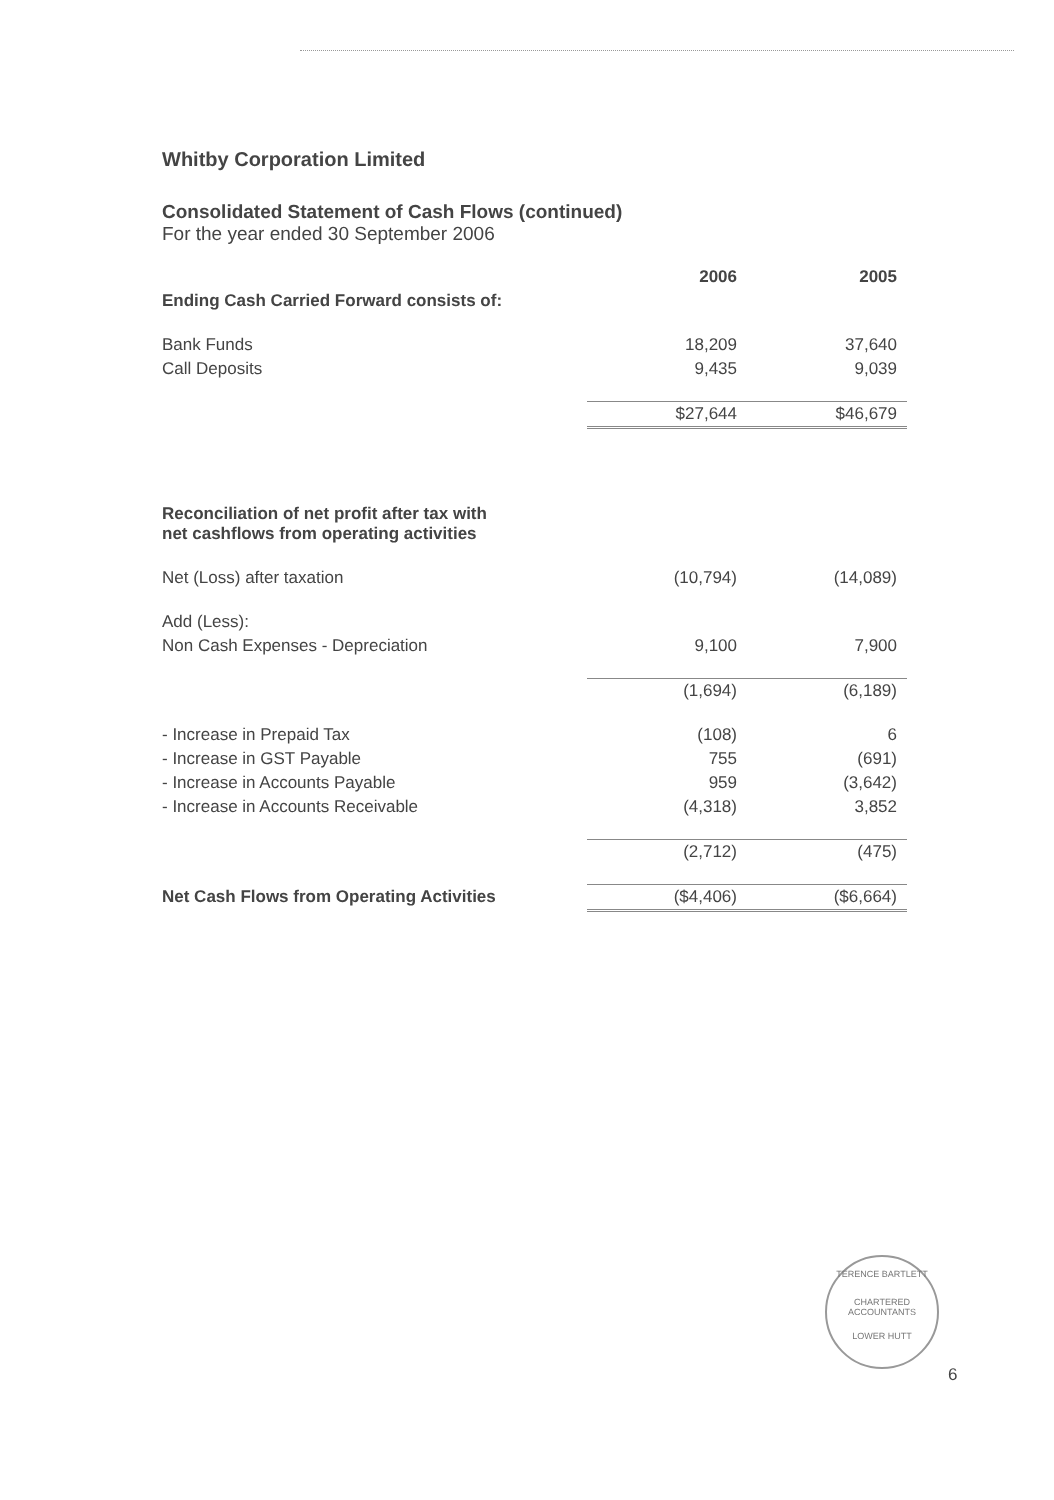Whitby Corporation Limited
Consolidated Statement of Cash Flows (continued)
For the year ended 30 September 2006
| | 2006 | 2005 |
| --- | --- | --- |
| Ending Cash Carried Forward consists of: | | |
| Bank Funds | 18,209 | 37,640 |
| Call Deposits | 9,435 | 9,039 |
| | $27,644 | $46,679 |
| Reconciliation of net profit after tax with net cashflows from operating activities | | |
| Net (Loss) after taxation | (10,794) | (14,089) |
| Add (Less): | | |
| Non Cash Expenses - Depreciation | 9,100 | 7,900 |
| | (1,694) | (6,189) |
| - Increase in Prepaid Tax | (108) | 6 |
| - Increase in GST Payable | 755 | (691) |
| - Increase in Accounts Payable | 959 | (3,642) |
| - Increase in Accounts Receivable | (4,318) | 3,852 |
| | (2,712) | (475) |
| Net Cash Flows from Operating Activities | ($4,406) | ($6,664) |
TERENCE BARTLETT
CHARTERED
ACCOUNTANTS
LOWER HUTT
6